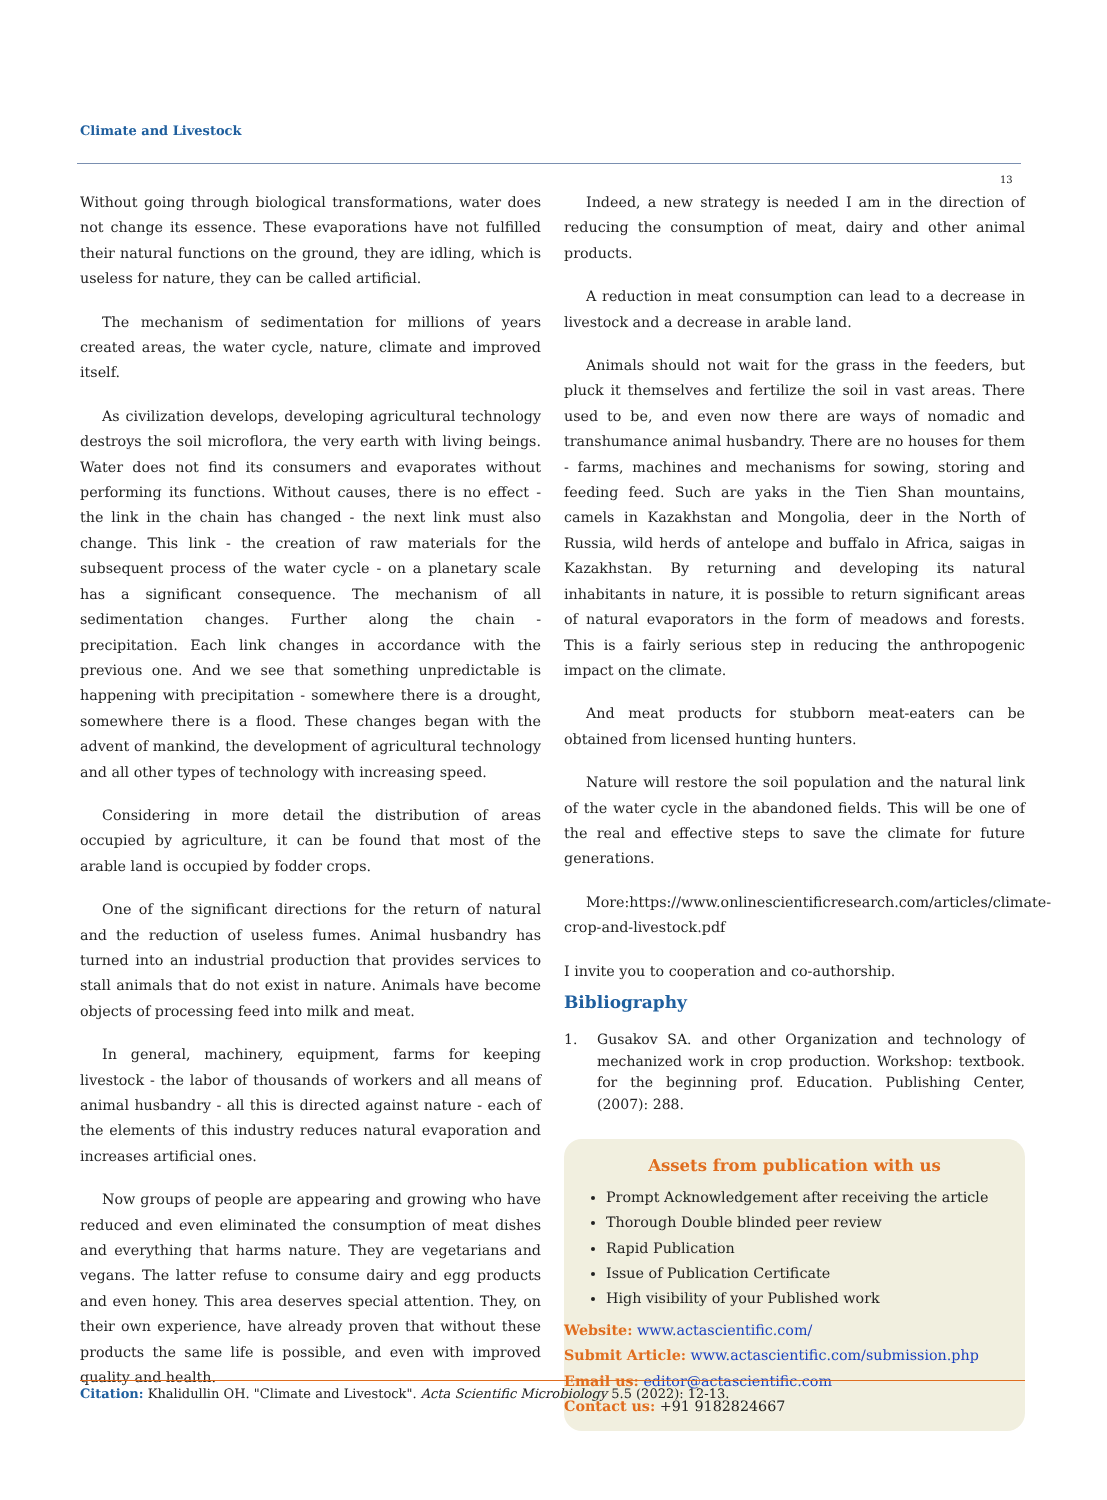Climate and Livestock
13
Without going through biological transformations, water does not change its essence. These evaporations have not fulfilled their natural functions on the ground, they are idling, which is useless for nature, they can be called artificial.
The mechanism of sedimentation for millions of years created areas, the water cycle, nature, climate and improved itself.
As civilization develops, developing agricultural technology destroys the soil microflora, the very earth with living beings. Water does not find its consumers and evaporates without performing its functions. Without causes, there is no effect - the link in the chain has changed - the next link must also change. This link - the creation of raw materials for the subsequent process of the water cycle - on a planetary scale has a significant consequence. The mechanism of all sedimentation changes. Further along the chain - precipitation. Each link changes in accordance with the previous one. And we see that something unpredictable is happening with precipitation - somewhere there is a drought, somewhere there is a flood. These changes began with the advent of mankind, the development of agricultural technology and all other types of technology with increasing speed.
Considering in more detail the distribution of areas occupied by agriculture, it can be found that most of the arable land is occupied by fodder crops.
One of the significant directions for the return of natural and the reduction of useless fumes. Animal husbandry has turned into an industrial production that provides services to stall animals that do not exist in nature. Animals have become objects of processing feed into milk and meat.
In general, machinery, equipment, farms for keeping livestock - the labor of thousands of workers and all means of animal husbandry - all this is directed against nature - each of the elements of this industry reduces natural evaporation and increases artificial ones.
Now groups of people are appearing and growing who have reduced and even eliminated the consumption of meat dishes and everything that harms nature. They are vegetarians and vegans. The latter refuse to consume dairy and egg products and even honey. This area deserves special attention. They, on their own experience, have already proven that without these products the same life is possible, and even with improved quality and health.
Indeed, a new strategy is needed I am in the direction of reducing the consumption of meat, dairy and other animal products.
A reduction in meat consumption can lead to a decrease in livestock and a decrease in arable land.
Animals should not wait for the grass in the feeders, but pluck it themselves and fertilize the soil in vast areas. There used to be, and even now there are ways of nomadic and transhumance animal husbandry. There are no houses for them - farms, machines and mechanisms for sowing, storing and feeding feed. Such are yaks in the Tien Shan mountains, camels in Kazakhstan and Mongolia, deer in the North of Russia, wild herds of antelope and buffalo in Africa, saigas in Kazakhstan. By returning and developing its natural inhabitants in nature, it is possible to return significant areas of natural evaporators in the form of meadows and forests. This is a fairly serious step in reducing the anthropogenic impact on the climate.
And meat products for stubborn meat-eaters can be obtained from licensed hunting hunters.
Nature will restore the soil population and the natural link of the water cycle in the abandoned fields. This will be one of the real and effective steps to save the climate for future generations.
More:https://www.onlinescientificresearch.com/articles/climate-crop-and-livestock.pdf
I invite you to cooperation and co-authorship.
Bibliography
1. Gusakov SA. and other Organization and technology of mechanized work in crop production. Workshop: textbook. for the beginning prof. Education. Publishing Center, (2007): 288.
Assets from publication with us
Prompt Acknowledgement after receiving the article
Thorough Double blinded peer review
Rapid Publication
Issue of Publication Certificate
High visibility of your Published work
Website: www.actascientific.com/
Submit Article: www.actascientific.com/submission.php
Email us: editor@actascientific.com
Contact us: +91 9182824667
Citation: Khalidullin OH. "Climate and Livestock". Acta Scientific Microbiology 5.5 (2022): 12-13.